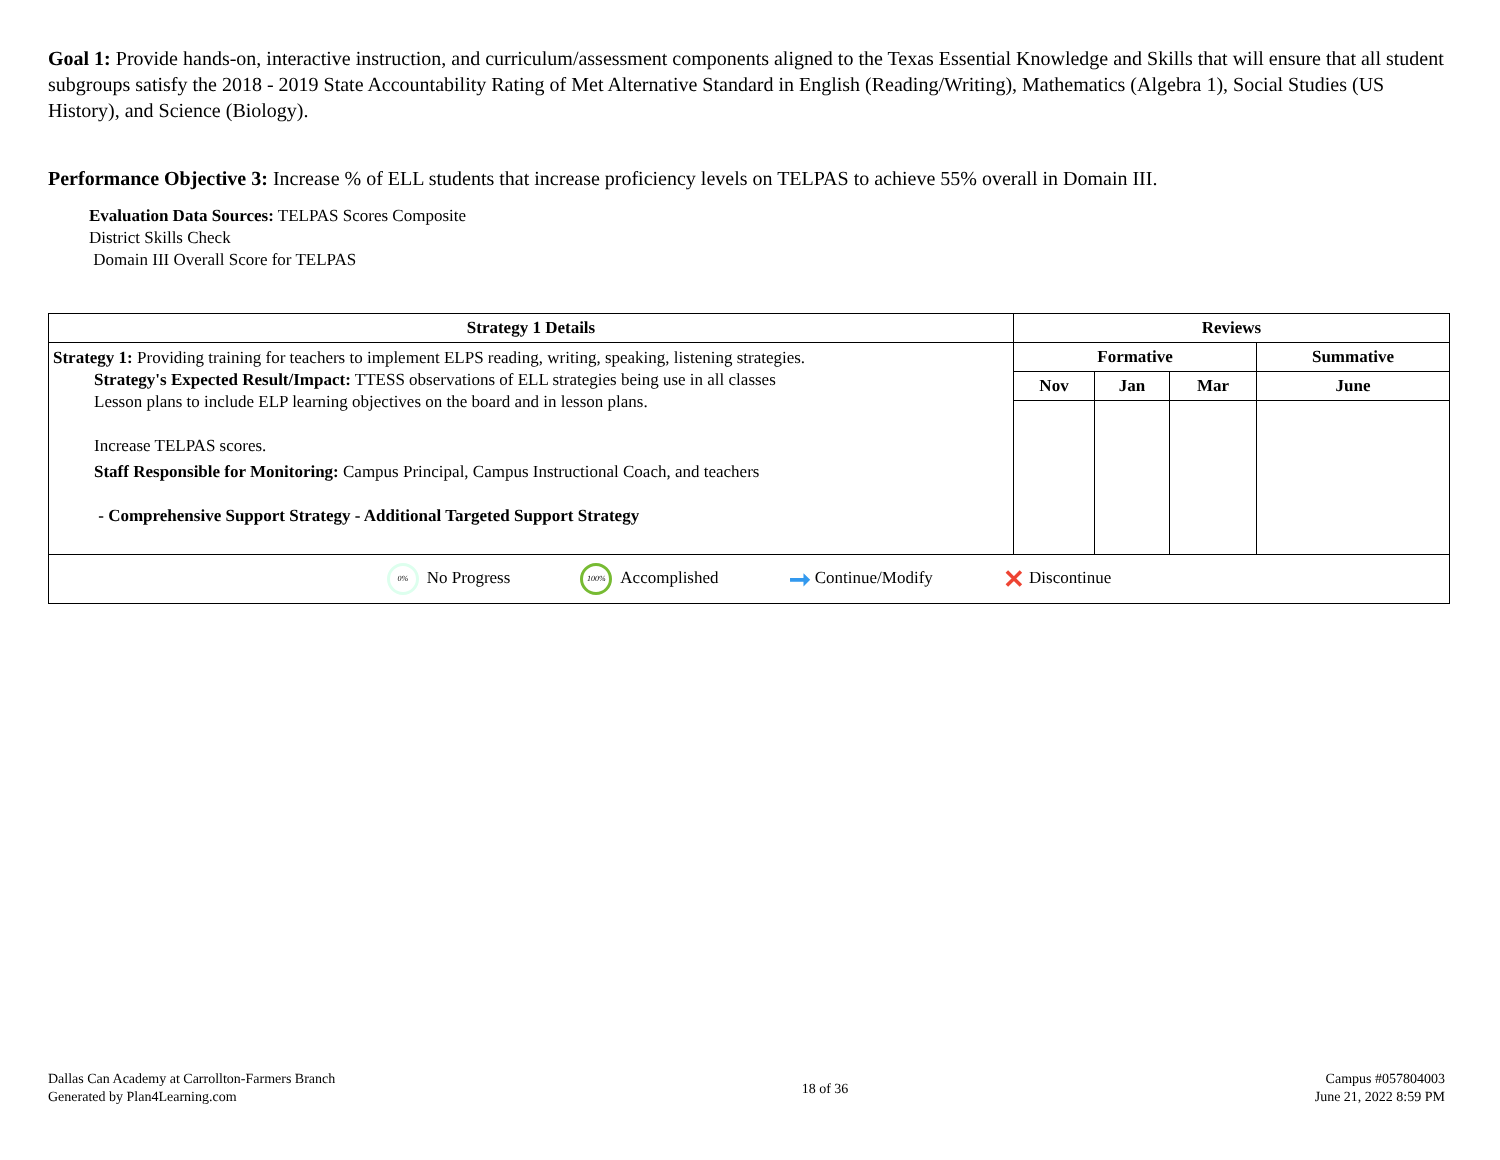Goal 1: Provide hands-on, interactive instruction, and curriculum/assessment components aligned to the Texas Essential Knowledge and Skills that will ensure that all student subgroups satisfy the 2018 - 2019 State Accountability Rating of Met Alternative Standard in English (Reading/Writing), Mathematics (Algebra 1), Social Studies (US History), and Science (Biology).
Performance Objective 3: Increase % of ELL students that increase proficiency levels on TELPAS to achieve 55% overall in Domain III.
Evaluation Data Sources: TELPAS Scores Composite
District Skills Check
Domain III Overall Score for TELPAS
| Strategy 1 Details | Reviews | | | |
| --- | --- | --- | --- | --- |
| Strategy 1: Providing training for teachers to implement ELPS reading, writing, speaking, listening strategies. Strategy's Expected Result/Impact: TTESS observations of ELL strategies being use in all classes Lesson plans to include ELP learning objectives on the board and in lesson plans. Increase TELPAS scores. Staff Responsible for Monitoring: Campus Principal, Campus Instructional Coach, and teachers - Comprehensive Support Strategy - Additional Targeted Support Strategy | Formative | | | Summative |
| | Nov | Jan | Mar | June |
| 0% No Progress 100% Accomplished ➞ Continue/Modify ✕ Discontinue | | | | |
Dallas Can Academy at Carrollton-Farmers Branch
Generated by Plan4Learning.com
18 of 36
Campus #057804003
June 21, 2022 8:59 PM